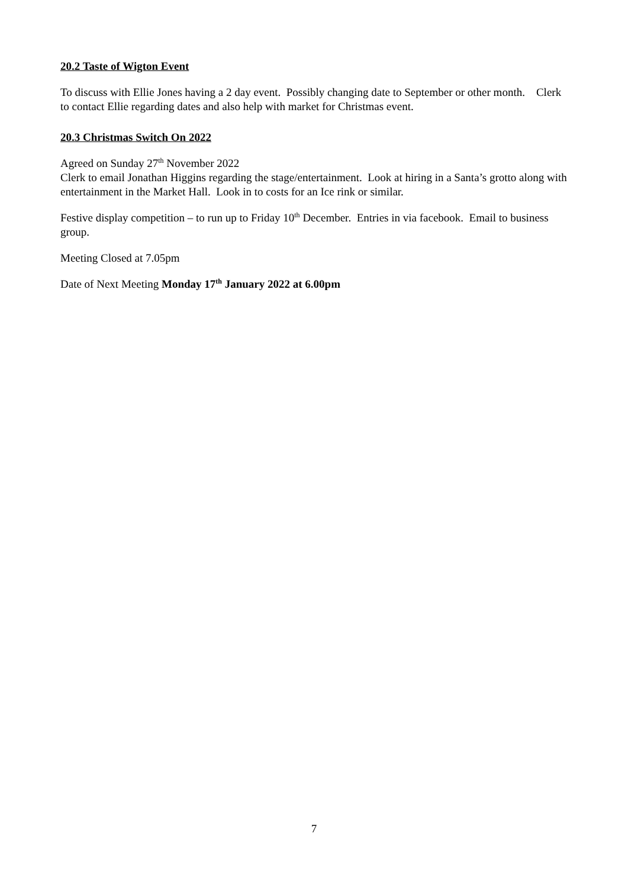20.2 Taste of Wigton Event
To discuss with Ellie Jones having a 2 day event. Possibly changing date to September or other month. Clerk to contact Ellie regarding dates and also help with market for Christmas event.
20.3 Christmas Switch On 2022
Agreed on Sunday 27<sup>th</sup> November 2022
Clerk to email Jonathan Higgins regarding the stage/entertainment. Look at hiring in a Santa’s grotto along with entertainment in the Market Hall. Look in to costs for an Ice rink or similar.
Festive display competition – to run up to Friday 10<sup>th</sup> December. Entries in via facebook. Email to business group.
Meeting Closed at 7.05pm
Date of Next Meeting Monday 17<sup>th</sup> January 2022 at 6.00pm
7